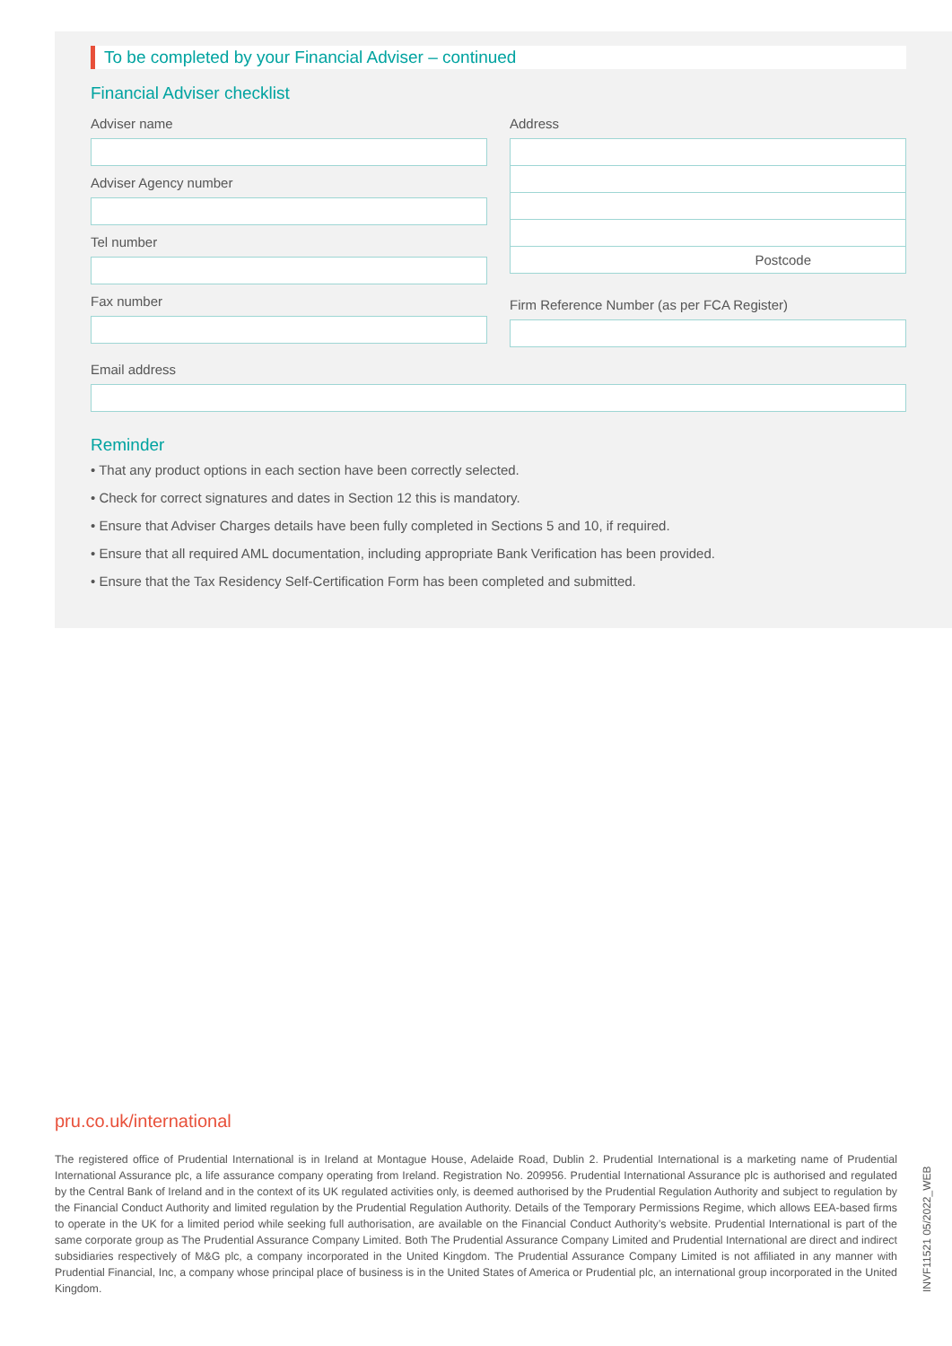To be completed by your Financial Adviser – continued
Financial Adviser checklist
Adviser name
Adviser Agency number
Tel number
Fax number
Address
Postcode
Firm Reference Number (as per FCA Register)
Email address
Reminder
• That any product options in each section have been correctly selected.
• Check for correct signatures and dates in Section 12 this is mandatory.
• Ensure that Adviser Charges details have been fully completed in Sections 5 and 10, if required.
• Ensure that all required AML documentation, including appropriate Bank Verification has been provided.
• Ensure that the Tax Residency Self-Certification Form has been completed and submitted.
pru.co.uk/international
The registered office of Prudential International is in Ireland at Montague House, Adelaide Road, Dublin 2. Prudential International is a marketing name of Prudential International Assurance plc, a life assurance company operating from Ireland. Registration No. 209956. Prudential International Assurance plc is authorised and regulated by the Central Bank of Ireland and in the context of its UK regulated activities only, is deemed authorised by the Prudential Regulation Authority and subject to regulation by the Financial Conduct Authority and limited regulation by the Prudential Regulation Authority. Details of the Temporary Permissions Regime, which allows EEA-based firms to operate in the UK for a limited period while seeking full authorisation, are available on the Financial Conduct Authority’s website. Prudential International is part of the same corporate group as The Prudential Assurance Company Limited. Both The Prudential Assurance Company Limited and Prudential International are direct and indirect subsidiaries respectively of M&G plc, a company incorporated in the United Kingdom. The Prudential Assurance Company Limited is not affiliated in any manner with Prudential Financial, Inc, a company whose principal place of business is in the United States of America or Prudential plc, an international group incorporated in the United Kingdom.
INVF11521 05/2022_WEB